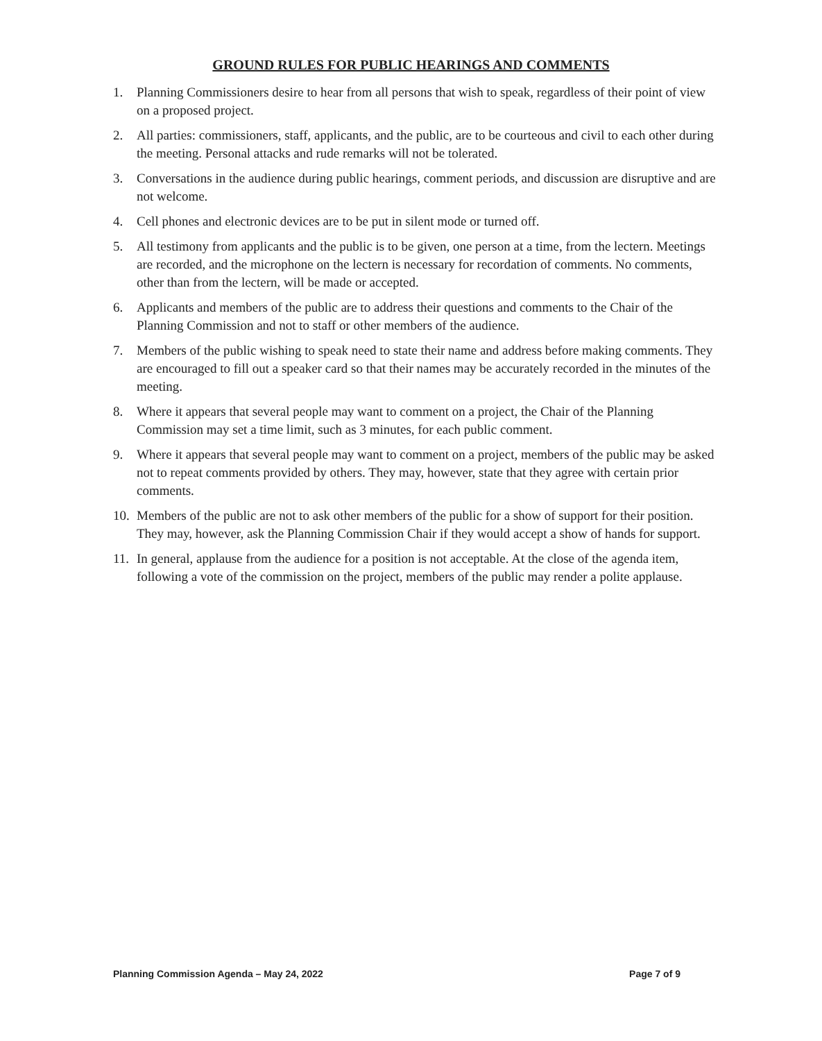GROUND RULES FOR PUBLIC HEARINGS AND COMMENTS
1. Planning Commissioners desire to hear from all persons that wish to speak, regardless of their point of view on a proposed project.
2. All parties: commissioners, staff, applicants, and the public, are to be courteous and civil to each other during the meeting. Personal attacks and rude remarks will not be tolerated.
3. Conversations in the audience during public hearings, comment periods, and discussion are disruptive and are not welcome.
4. Cell phones and electronic devices are to be put in silent mode or turned off.
5. All testimony from applicants and the public is to be given, one person at a time, from the lectern. Meetings are recorded, and the microphone on the lectern is necessary for recordation of comments. No comments, other than from the lectern, will be made or accepted.
6. Applicants and members of the public are to address their questions and comments to the Chair of the Planning Commission and not to staff or other members of the audience.
7. Members of the public wishing to speak need to state their name and address before making comments. They are encouraged to fill out a speaker card so that their names may be accurately recorded in the minutes of the meeting.
8. Where it appears that several people may want to comment on a project, the Chair of the Planning Commission may set a time limit, such as 3 minutes, for each public comment.
9. Where it appears that several people may want to comment on a project, members of the public may be asked not to repeat comments provided by others. They may, however, state that they agree with certain prior comments.
10. Members of the public are not to ask other members of the public for a show of support for their position. They may, however, ask the Planning Commission Chair if they would accept a show of hands for support.
11. In general, applause from the audience for a position is not acceptable. At the close of the agenda item, following a vote of the commission on the project, members of the public may render a polite applause.
Planning Commission Agenda – May 24, 2022 Page 7 of 9